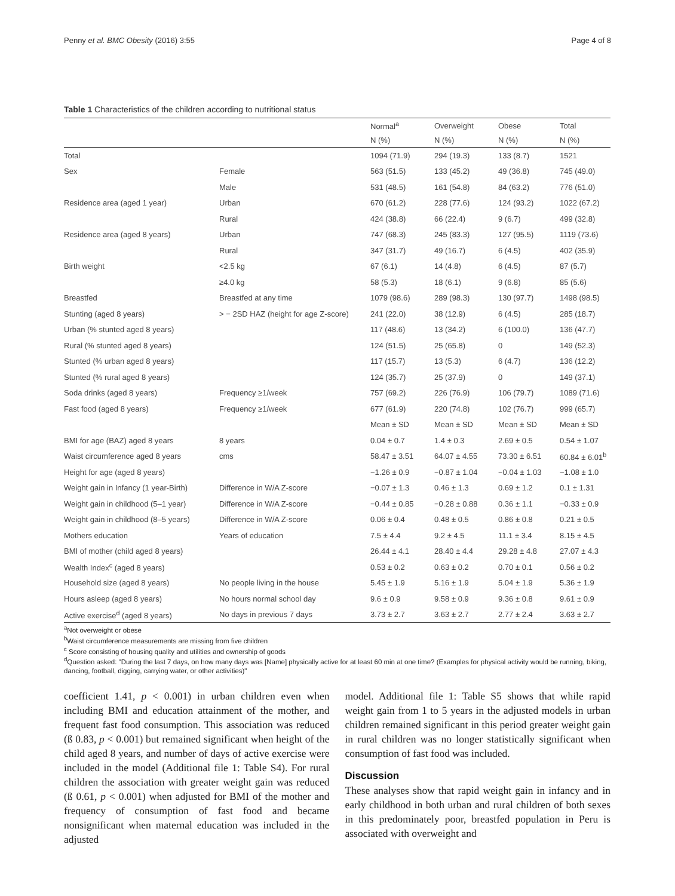Penny et al. BMC Obesity (2016) 3:55 Page 4 of 8
Table 1 Characteristics of the children according to nutritional status
| | | Normal<sup>a</sup> | Overweight | Obese | Total |
| --- | --- | --- | --- | --- | --- |
| | | N (%) | N (%) | N (%) | N (%) |
| Total | | 1094 (71.9) | 294 (19.3) | 133 (8.7) | 1521 |
| Sex | Female | 563 (51.5) | 133 (45.2) | 49 (36.8) | 745 (49.0) |
| | Male | 531 (48.5) | 161 (54.8) | 84 (63.2) | 776 (51.0) |
| Residence area (aged 1 year) | Urban | 670 (61.2) | 228 (77.6) | 124 (93.2) | 1022 (67.2) |
| | Rural | 424 (38.8) | 66 (22.4) | 9 (6.7) | 499 (32.8) |
| Residence area (aged 8 years) | Urban | 747 (68.3) | 245 (83.3) | 127 (95.5) | 1119 (73.6) |
| | Rural | 347 (31.7) | 49 (16.7) | 6 (4.5) | 402 (35.9) |
| Birth weight | <2.5 kg | 67 (6.1) | 14 (4.8) | 6 (4.5) | 87 (5.7) |
| | ≥4.0 kg | 58 (5.3) | 18 (6.1) | 9 (6.8) | 85 (5.6) |
| Breastfed | Breastfed at any time | 1079 (98.6) | 289 (98.3) | 130 (97.7) | 1498 (98.5) |
| Stunting (aged 8 years) | > − 2SD HAZ (height for age Z-score) | 241 (22.0) | 38 (12.9) | 6 (4.5) | 285 (18.7) |
| Urban (% stunted aged 8 years) | | 117 (48.6) | 13 (34.2) | 6 (100.0) | 136 (47.7) |
| Rural (% stunted aged 8 years) | | 124 (51.5) | 25 (65.8) | 0 | 149 (52.3) |
| Stunted (% urban aged 8 years) | | 117 (15.7) | 13 (5.3) | 6 (4.7) | 136 (12.2) |
| Stunted (% rural aged 8 years) | | 124 (35.7) | 25 (37.9) | 0 | 149 (37.1) |
| Soda drinks (aged 8 years) | Frequency ≥1/week | 757 (69.2) | 226 (76.9) | 106 (79.7) | 1089 (71.6) |
| Fast food (aged 8 years) | Frequency ≥1/week | 677 (61.9) | 220 (74.8) | 102 (76.7) | 999 (65.7) |
| | | Mean ± SD | Mean ± SD | Mean ± SD | Mean ± SD |
| BMI for age (BAZ) aged 8 years | 8 years | 0.04 ± 0.7 | 1.4 ± 0.3 | 2.69 ± 0.5 | 0.54 ± 1.07 |
| Waist circumference aged 8 years | cms | 58.47 ± 3.51 | 64.07 ± 4.55 | 73.30 ± 6.51 | 60.84 ± 6.01<sup>b</sup> |
| Height for age (aged 8 years) | | −1.26 ± 0.9 | −0.87 ± 1.04 | −0.04 ± 1.03 | −1.08 ± 1.0 |
| Weight gain in Infancy (1 year-Birth) | Difference in W/A Z-score | −0.07 ± 1.3 | 0.46 ± 1.3 | 0.69 ± 1.2 | 0.1 ± 1.31 |
| Weight gain in childhood (5–1 year) | Difference in W/A Z-score | −0.44 ± 0.85 | −0.28 ± 0.88 | 0.36 ± 1.1 | −0.33 ± 0.9 |
| Weight gain in childhood (8–5 years) | Difference in W/A Z-score | 0.06 ± 0.4 | 0.48 ± 0.5 | 0.86 ± 0.8 | 0.21 ± 0.5 |
| Mothers education | Years of education | 7.5 ± 4.4 | 9.2 ± 4.5 | 11.1 ± 3.4 | 8.15 ± 4.5 |
| BMI of mother (child aged 8 years) | | 26.44 ± 4.1 | 28.40 ± 4.4 | 29.28 ± 4.8 | 27.07 ± 4.3 |
| Wealth Index<sup>c</sup> (aged 8 years) | | 0.53 ± 0.2 | 0.63 ± 0.2 | 0.70 ± 0.1 | 0.56 ± 0.2 |
| Household size (aged 8 years) | No people living in the house | 5.45 ± 1.9 | 5.16 ± 1.9 | 5.04 ± 1.9 | 5.36 ± 1.9 |
| Hours asleep (aged 8 years) | No hours normal school day | 9.6 ± 0.9 | 9.58 ± 0.9 | 9.36 ± 0.8 | 9.61 ± 0.9 |
| Active exercise<sup>d</sup> (aged 8 years) | No days in previous 7 days | 3.73 ± 2.7 | 3.63 ± 2.7 | 2.77 ± 2.4 | 3.63 ± 2.7 |
<sup>a</sup> Not overweight or obese
<sup>b</sup> Waist circumference measurements are missing from five children
<sup>c</sup> Score consisting of housing quality and utilities and ownership of goods
<sup>d</sup> Question asked: "During the last 7 days, on how many days was [Name] physically active for at least 60 min at one time? (Examples for physical activity would be running, biking, dancing, football, digging, carrying water, or other activities)"
coefficient 1.41, p < 0.001) in urban children even when including BMI and education attainment of the mother, and frequent fast food consumption. This association was reduced (ß 0.83, p < 0.001) but remained significant when height of the child aged 8 years, and number of days of active exercise were included in the model (Additional file 1: Table S4). For rural children the association with greater weight gain was reduced (ß 0.61, p < 0.001) when adjusted for BMI of the mother and frequency of consumption of fast food and became nonsignificant when maternal education was included in the adjusted
model. Additional file 1: Table S5 shows that while rapid weight gain from 1 to 5 years in the adjusted models in urban children remained significant in this period greater weight gain in rural children was no longer statistically significant when consumption of fast food was included.
Discussion
These analyses show that rapid weight gain in infancy and in early childhood in both urban and rural children of both sexes in this predominately poor, breastfed population in Peru is associated with overweight and